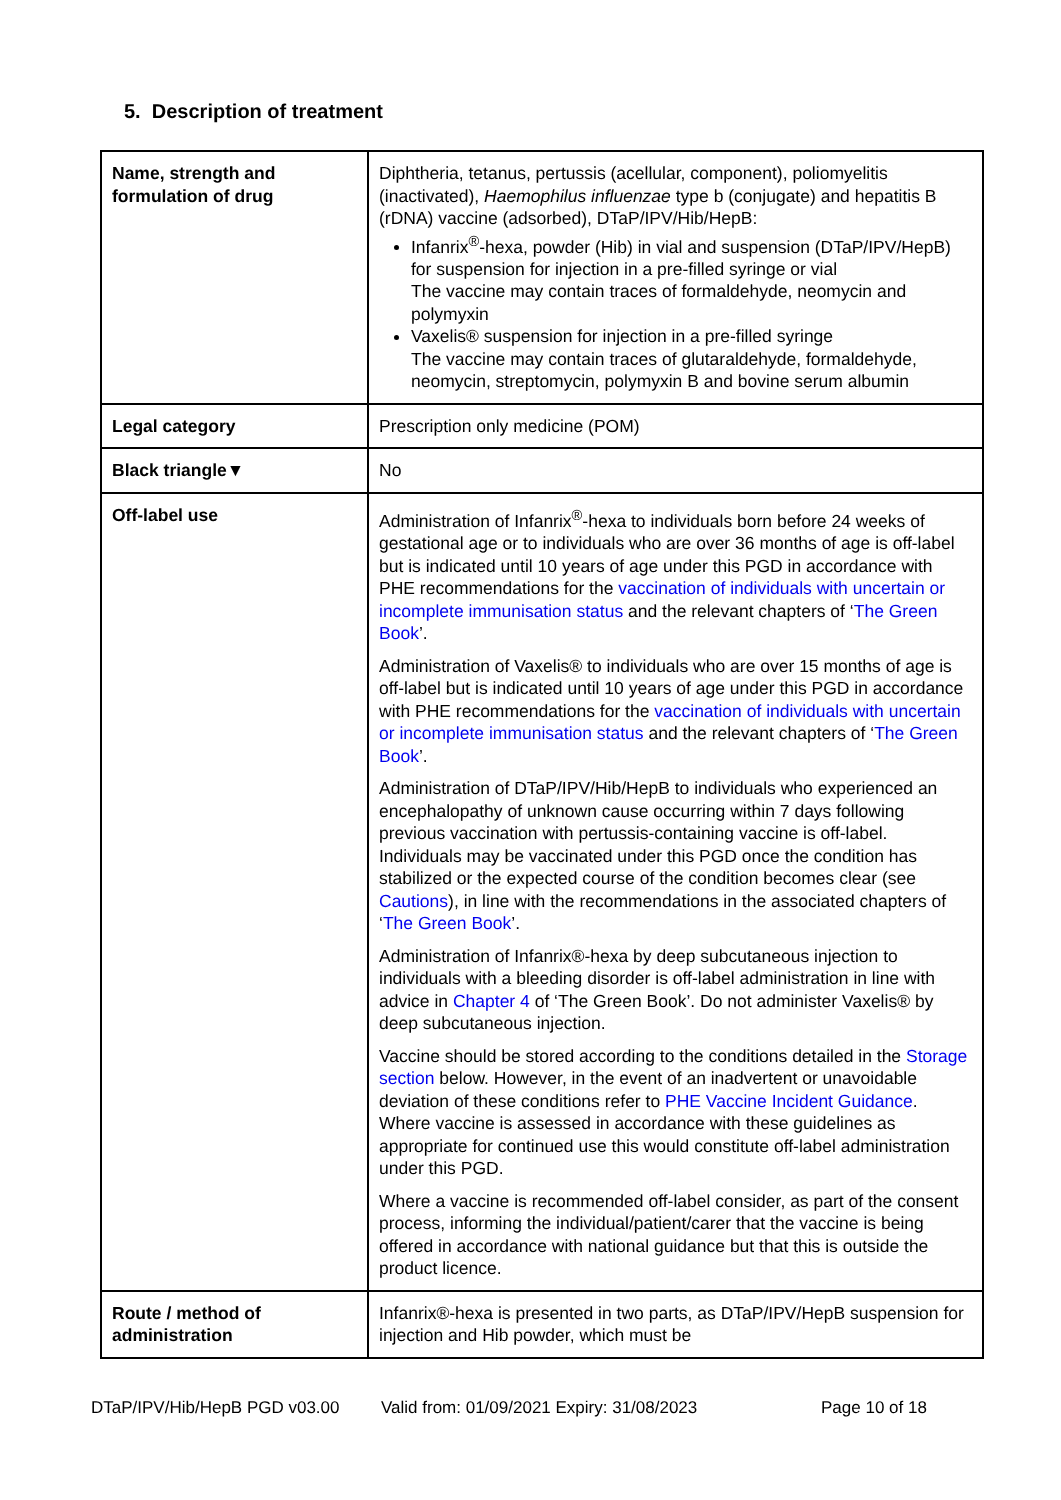5. Description of treatment
| Name, strength and formulation of drug | Diphtheria, tetanus, pertussis (acellular, component), poliomyelitis (inactivated), Haemophilus influenzae type b (conjugate) and hepatitis B (rDNA) vaccine (adsorbed), DTaP/IPV/Hib/HepB: Infanrix<sup>®</sup>-hexa, powder (Hib) in vial and suspension (DTaP/IPV/HepB) for suspension for injection in a pre-filled syringe or vial The vaccine may contain traces of formaldehyde, neomycin and polymyxin Vaxelis® suspension for injection in a pre-filled syringe The vaccine may contain traces of glutaraldehyde, formaldehyde, neomycin, streptomycin, polymyxin B and bovine serum albumin |
| Legal category | Prescription only medicine (POM) |
| Black triangle▼ | No |
| Off-label use | Administration of Infanrix<sup>®</sup>-hexa to individuals born before 24 weeks of gestational age or to individuals who are over 36 months of age is off-label but is indicated until 10 years of age under this PGD in accordance with PHE recommendations for the vaccination of individuals with uncertain or incomplete immunisation status and the relevant chapters of ‘ The Green Book ’. Administration of Vaxelis® to individuals who are over 15 months of age is off-label but is indicated until 10 years of age under this PGD in accordance with PHE recommendations for the vaccination of individuals with uncertain or incomplete immunisation status and the relevant chapters of ‘ The Green Book ’. Administration of DTaP/IPV/Hib/HepB to individuals who experienced an encephalopathy of unknown cause occurring within 7 days following previous vaccination with pertussis-containing vaccine is off-label. Individuals may be vaccinated under this PGD once the condition has stabilized or the expected course of the condition becomes clear (see Cautions ), in line with the recommendations in the associated chapters of ‘ The Green Book ’. Administration of Infanrix®-hexa by deep subcutaneous injection to individuals with a bleeding disorder is off-label administration in line with advice in Chapter 4 of ‘The Green Book’. Do not administer Vaxelis® by deep subcutaneous injection. Vaccine should be stored according to the conditions detailed in the Storage section below. However, in the event of an inadvertent or unavoidable deviation of these conditions refer to PHE Vaccine Incident Guidance . Where vaccine is assessed in accordance with these guidelines as appropriate for continued use this would constitute off-label administration under this PGD. Where a vaccine is recommended off-label consider, as part of the consent process, informing the individual/patient/carer that the vaccine is being offered in accordance with national guidance but that this is outside the product licence. |
| Route / method of administration | Infanrix®-hexa is presented in two parts, as DTaP/IPV/HepB suspension for injection and Hib powder, which must be |
DTaP/IPV/Hib/HepB PGD v03.00 Valid from: 01/09/2021 Expiry: 31/08/2023 Page 10 of 18